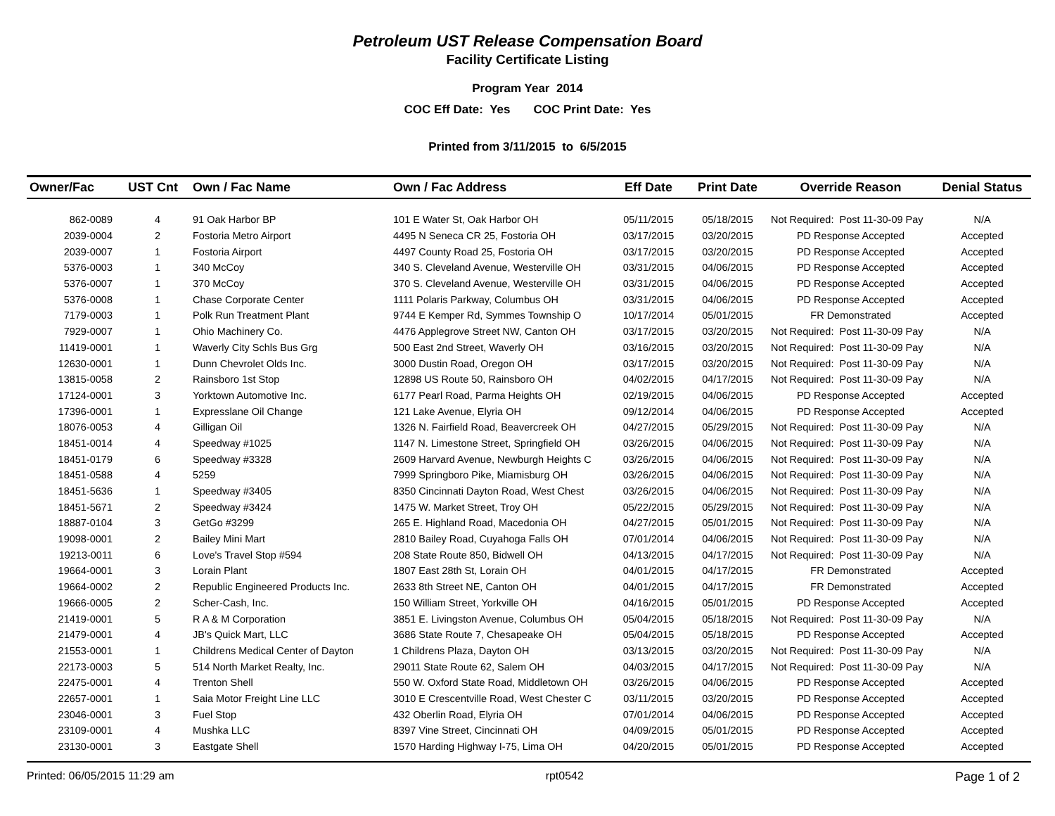Petroleum UST Release Compensation Board
Facility Certificate Listing
Program Year 2014
COC Eff Date: Yes COC Print Date: Yes
Printed from 3/11/2015 to 6/5/2015
| Owner/Fac | UST Cnt | Own / Fac Name | Own / Fac Address | Eff Date | Print Date | Override Reason | Denial Status |
| --- | --- | --- | --- | --- | --- | --- | --- |
| 862-0089 | 4 | 91 Oak Harbor BP | 101 E Water St, Oak Harbor OH | 05/11/2015 | 05/18/2015 | Not Required: Post 11-30-09 Pay | N/A |
| 2039-0004 | 2 | Fostoria Metro Airport | 4495 N Seneca CR 25, Fostoria OH | 03/17/2015 | 03/20/2015 | PD Response Accepted | Accepted |
| 2039-0007 | 1 | Fostoria Airport | 4497 County Road 25, Fostoria OH | 03/17/2015 | 03/20/2015 | PD Response Accepted | Accepted |
| 5376-0003 | 1 | 340 McCoy | 340 S. Cleveland Avenue, Westerville OH | 03/31/2015 | 04/06/2015 | PD Response Accepted | Accepted |
| 5376-0007 | 1 | 370 McCoy | 370 S. Cleveland Avenue, Westerville OH | 03/31/2015 | 04/06/2015 | PD Response Accepted | Accepted |
| 5376-0008 | 1 | Chase Corporate Center | 1111 Polaris Parkway, Columbus OH | 03/31/2015 | 04/06/2015 | PD Response Accepted | Accepted |
| 7179-0003 | 1 | Polk Run Treatment Plant | 9744 E Kemper Rd, Symmes Township O | 10/17/2014 | 05/01/2015 | FR Demonstrated | Accepted |
| 7929-0007 | 1 | Ohio Machinery Co. | 4476 Applegrove Street NW, Canton OH | 03/17/2015 | 03/20/2015 | Not Required: Post 11-30-09 Pay | N/A |
| 11419-0001 | 1 | Waverly City Schls Bus Grg | 500 East 2nd Street, Waverly OH | 03/16/2015 | 03/20/2015 | Not Required: Post 11-30-09 Pay | N/A |
| 12630-0001 | 1 | Dunn Chevrolet Olds Inc. | 3000 Dustin Road, Oregon OH | 03/17/2015 | 03/20/2015 | Not Required: Post 11-30-09 Pay | N/A |
| 13815-0058 | 2 | Rainsboro 1st Stop | 12898 US Route 50, Rainsboro OH | 04/02/2015 | 04/17/2015 | Not Required: Post 11-30-09 Pay | N/A |
| 17124-0001 | 3 | Yorktown Automotive Inc. | 6177 Pearl Road, Parma Heights OH | 02/19/2015 | 04/06/2015 | PD Response Accepted | Accepted |
| 17396-0001 | 1 | Expresslane Oil Change | 121 Lake Avenue, Elyria OH | 09/12/2014 | 04/06/2015 | PD Response Accepted | Accepted |
| 18076-0053 | 4 | Gilligan Oil | 1326 N. Fairfield Road, Beavercreek OH | 04/27/2015 | 05/29/2015 | Not Required: Post 11-30-09 Pay | N/A |
| 18451-0014 | 4 | Speedway #1025 | 1147 N. Limestone Street, Springfield OH | 03/26/2015 | 04/06/2015 | Not Required: Post 11-30-09 Pay | N/A |
| 18451-0179 | 6 | Speedway #3328 | 2609 Harvard Avenue, Newburgh Heights C | 03/26/2015 | 04/06/2015 | Not Required: Post 11-30-09 Pay | N/A |
| 18451-0588 | 4 | 5259 | 7999 Springboro Pike, Miamisburg OH | 03/26/2015 | 04/06/2015 | Not Required: Post 11-30-09 Pay | N/A |
| 18451-5636 | 1 | Speedway #3405 | 8350 Cincinnati Dayton Road, West Chest | 03/26/2015 | 04/06/2015 | Not Required: Post 11-30-09 Pay | N/A |
| 18451-5671 | 2 | Speedway #3424 | 1475 W. Market Street, Troy OH | 05/22/2015 | 05/29/2015 | Not Required: Post 11-30-09 Pay | N/A |
| 18887-0104 | 3 | GetGo #3299 | 265 E. Highland Road, Macedonia OH | 04/27/2015 | 05/01/2015 | Not Required: Post 11-30-09 Pay | N/A |
| 19098-0001 | 2 | Bailey Mini Mart | 2810 Bailey Road, Cuyahoga Falls OH | 07/01/2014 | 04/06/2015 | Not Required: Post 11-30-09 Pay | N/A |
| 19213-0011 | 6 | Love's Travel Stop #594 | 208 State Route 850, Bidwell OH | 04/13/2015 | 04/17/2015 | Not Required: Post 11-30-09 Pay | N/A |
| 19664-0001 | 3 | Lorain Plant | 1807 East 28th St, Lorain OH | 04/01/2015 | 04/17/2015 | FR Demonstrated | Accepted |
| 19664-0002 | 2 | Republic Engineered Products Inc. | 2633 8th Street NE, Canton OH | 04/01/2015 | 04/17/2015 | FR Demonstrated | Accepted |
| 19666-0005 | 2 | Scher-Cash, Inc. | 150 William Street, Yorkville OH | 04/16/2015 | 05/01/2015 | PD Response Accepted | Accepted |
| 21419-0001 | 5 | R A & M Corporation | 3851 E. Livingston Avenue, Columbus OH | 05/04/2015 | 05/18/2015 | Not Required: Post 11-30-09 Pay | N/A |
| 21479-0001 | 4 | JB's Quick Mart, LLC | 3686 State Route 7, Chesapeake OH | 05/04/2015 | 05/18/2015 | PD Response Accepted | Accepted |
| 21553-0001 | 1 | Childrens Medical Center of Dayton | 1 Childrens Plaza, Dayton OH | 03/13/2015 | 03/20/2015 | Not Required: Post 11-30-09 Pay | N/A |
| 22173-0003 | 5 | 514 North Market Realty, Inc. | 29011 State Route 62, Salem OH | 04/03/2015 | 04/17/2015 | Not Required: Post 11-30-09 Pay | N/A |
| 22475-0001 | 4 | Trenton Shell | 550 W. Oxford State Road, Middletown OH | 03/26/2015 | 04/06/2015 | PD Response Accepted | Accepted |
| 22657-0001 | 1 | Saia Motor Freight Line LLC | 3010 E Crescentville Road, West Chester C | 03/11/2015 | 03/20/2015 | PD Response Accepted | Accepted |
| 23046-0001 | 3 | Fuel Stop | 432 Oberlin Road, Elyria OH | 07/01/2014 | 04/06/2015 | PD Response Accepted | Accepted |
| 23109-0001 | 4 | Mushka LLC | 8397 Vine Street, Cincinnati OH | 04/09/2015 | 05/01/2015 | PD Response Accepted | Accepted |
| 23130-0001 | 3 | Eastgate Shell | 1570 Harding Highway I-75, Lima OH | 04/20/2015 | 05/01/2015 | PD Response Accepted | Accepted |
Printed: 06/05/2015 11:29 am rpt0542 Page 1 of 2